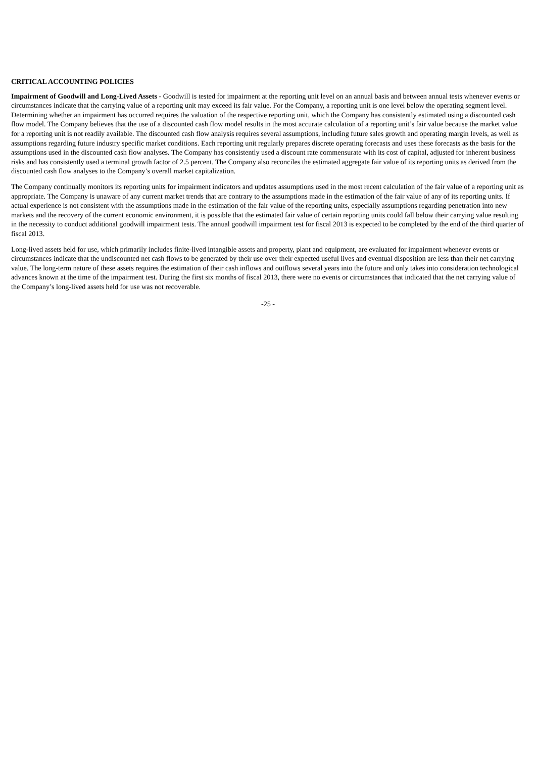CRITICAL ACCOUNTING POLICIES
Impairment of Goodwill and Long-Lived Assets - Goodwill is tested for impairment at the reporting unit level on an annual basis and between annual tests whenever events or circumstances indicate that the carrying value of a reporting unit may exceed its fair value. For the Company, a reporting unit is one level below the operating segment level. Determining whether an impairment has occurred requires the valuation of the respective reporting unit, which the Company has consistently estimated using a discounted cash flow model. The Company believes that the use of a discounted cash flow model results in the most accurate calculation of a reporting unit’s fair value because the market value for a reporting unit is not readily available. The discounted cash flow analysis requires several assumptions, including future sales growth and operating margin levels, as well as assumptions regarding future industry specific market conditions. Each reporting unit regularly prepares discrete operating forecasts and uses these forecasts as the basis for the assumptions used in the discounted cash flow analyses. The Company has consistently used a discount rate commensurate with its cost of capital, adjusted for inherent business risks and has consistently used a terminal growth factor of 2.5 percent. The Company also reconciles the estimated aggregate fair value of its reporting units as derived from the discounted cash flow analyses to the Company’s overall market capitalization.
The Company continually monitors its reporting units for impairment indicators and updates assumptions used in the most recent calculation of the fair value of a reporting unit as appropriate. The Company is unaware of any current market trends that are contrary to the assumptions made in the estimation of the fair value of any of its reporting units. If actual experience is not consistent with the assumptions made in the estimation of the fair value of the reporting units, especially assumptions regarding penetration into new markets and the recovery of the current economic environment, it is possible that the estimated fair value of certain reporting units could fall below their carrying value resulting in the necessity to conduct additional goodwill impairment tests. The annual goodwill impairment test for fiscal 2013 is expected to be completed by the end of the third quarter of fiscal 2013.
Long-lived assets held for use, which primarily includes finite-lived intangible assets and property, plant and equipment, are evaluated for impairment whenever events or circumstances indicate that the undiscounted net cash flows to be generated by their use over their expected useful lives and eventual disposition are less than their net carrying value. The long-term nature of these assets requires the estimation of their cash inflows and outflows several years into the future and only takes into consideration technological advances known at the time of the impairment test. During the first six months of fiscal 2013, there were no events or circumstances that indicated that the net carrying value of the Company’s long-lived assets held for use was not recoverable.
-25 -